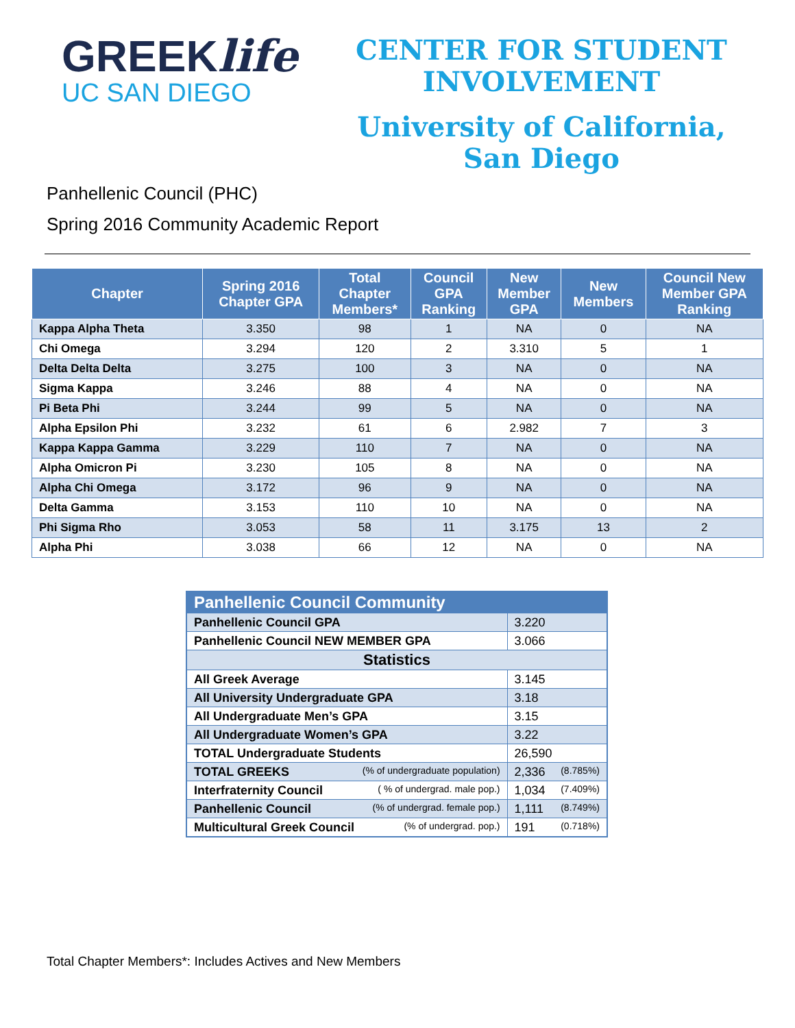GREEKlife
UC SAN DIEGO
CENTER FOR STUDENT
INVOLVEMENT
University of California,
San Diego
Panhellenic Council (PHC)
Spring 2016 Community Academic Report
| Chapter | Spring 2016 Chapter GPA | Total Chapter Members* | Council GPA Ranking | New Member GPA | New Members | Council New Member GPA Ranking |
| --- | --- | --- | --- | --- | --- | --- |
| Kappa Alpha Theta | 3.350 | 98 | 1 | NA | 0 | NA |
| Chi Omega | 3.294 | 120 | 2 | 3.310 | 5 | 1 |
| Delta Delta Delta | 3.275 | 100 | 3 | NA | 0 | NA |
| Sigma Kappa | 3.246 | 88 | 4 | NA | 0 | NA |
| Pi Beta Phi | 3.244 | 99 | 5 | NA | 0 | NA |
| Alpha Epsilon Phi | 3.232 | 61 | 6 | 2.982 | 7 | 3 |
| Kappa Kappa Gamma | 3.229 | 110 | 7 | NA | 0 | NA |
| Alpha Omicron Pi | 3.230 | 105 | 8 | NA | 0 | NA |
| Alpha Chi Omega | 3.172 | 96 | 9 | NA | 0 | NA |
| Delta Gamma | 3.153 | 110 | 10 | NA | 0 | NA |
| Phi Sigma Rho | 3.053 | 58 | 11 | 3.175 | 13 | 2 |
| Alpha Phi | 3.038 | 66 | 12 | NA | 0 | NA |
| Panhellenic Council Community | |
| Panhellenic Council GPA | 3.220 |
| Panhellenic Council NEW MEMBER GPA | 3.066 |
| Statistics | |
| All Greek Average | 3.145 |
| All University Undergraduate GPA | 3.18 |
| All Undergraduate Men’s GPA | 3.15 |
| All Undergraduate Women’s GPA | 3.22 |
| TOTAL Undergraduate Students | 26,590 |
| TOTAL GREEKS (% of undergraduate population) | 2,336 (8.785%) |
| Interfraternity Council ( % of undergrad. male pop.) | 1,034 (7.409%) |
| Panhellenic Council (% of undergrad. female pop.) | 1,111 (8.749%) |
| Multicultural Greek Council (% of undergrad. pop.) | 191 (0.718%) |
Total Chapter Members*: Includes Actives and New Members